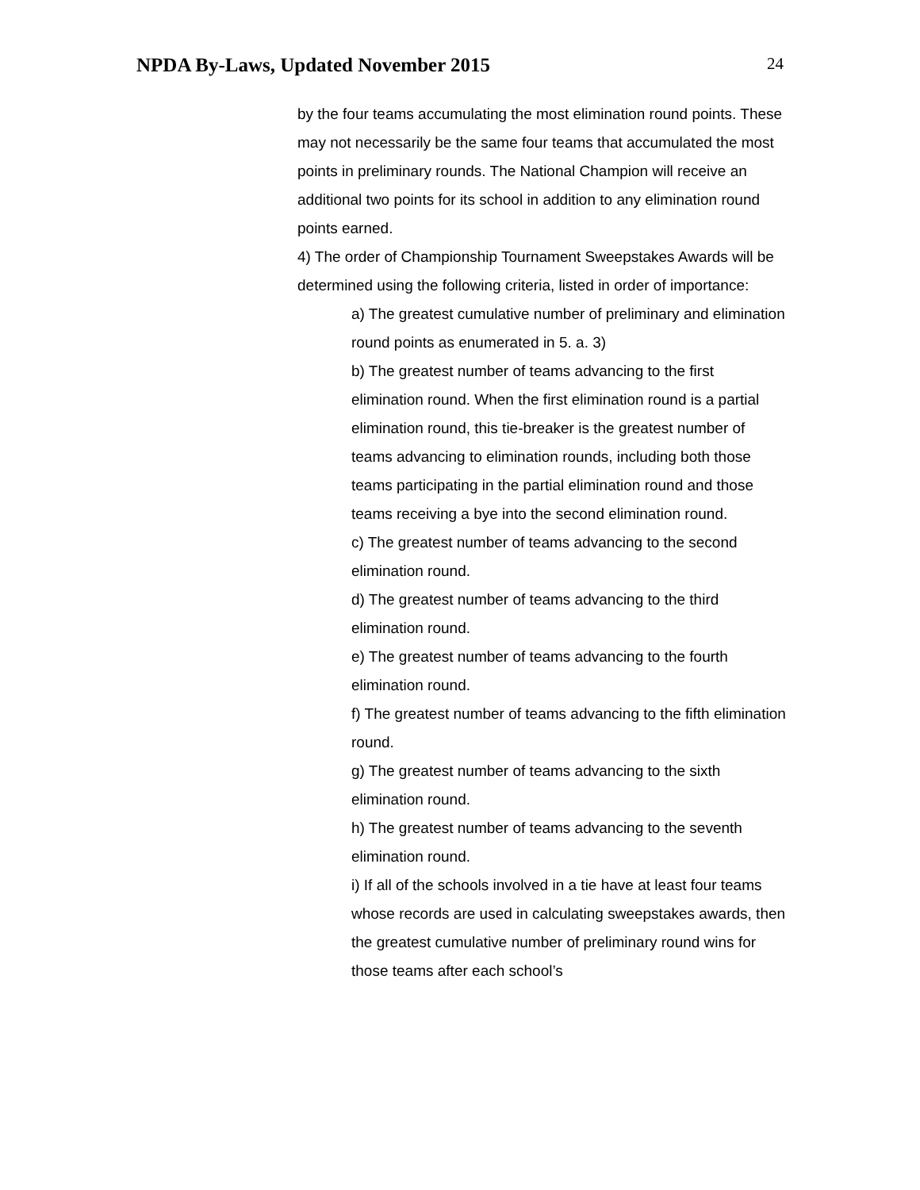NPDA By-Laws, Updated November 2015
24
by the four teams accumulating the most elimination round points. These may not necessarily be the same four teams that accumulated the most points in preliminary rounds. The National Champion will receive an additional two points for its school in addition to any elimination round points earned.
4) The order of Championship Tournament Sweepstakes Awards will be determined using the following criteria, listed in order of importance:
a) The greatest cumulative number of preliminary and elimination round points as enumerated in 5. a. 3)
b) The greatest number of teams advancing to the first elimination round. When the first elimination round is a partial elimination round, this tie-breaker is the greatest number of teams advancing to elimination rounds, including both those teams participating in the partial elimination round and those teams receiving a bye into the second elimination round.
c) The greatest number of teams advancing to the second elimination round.
d) The greatest number of teams advancing to the third elimination round.
e) The greatest number of teams advancing to the fourth elimination round.
f) The greatest number of teams advancing to the fifth elimination round.
g) The greatest number of teams advancing to the sixth elimination round.
h) The greatest number of teams advancing to the seventh elimination round.
i) If all of the schools involved in a tie have at least four teams whose records are used in calculating sweepstakes awards, then the greatest cumulative number of preliminary round wins for those teams after each school’s